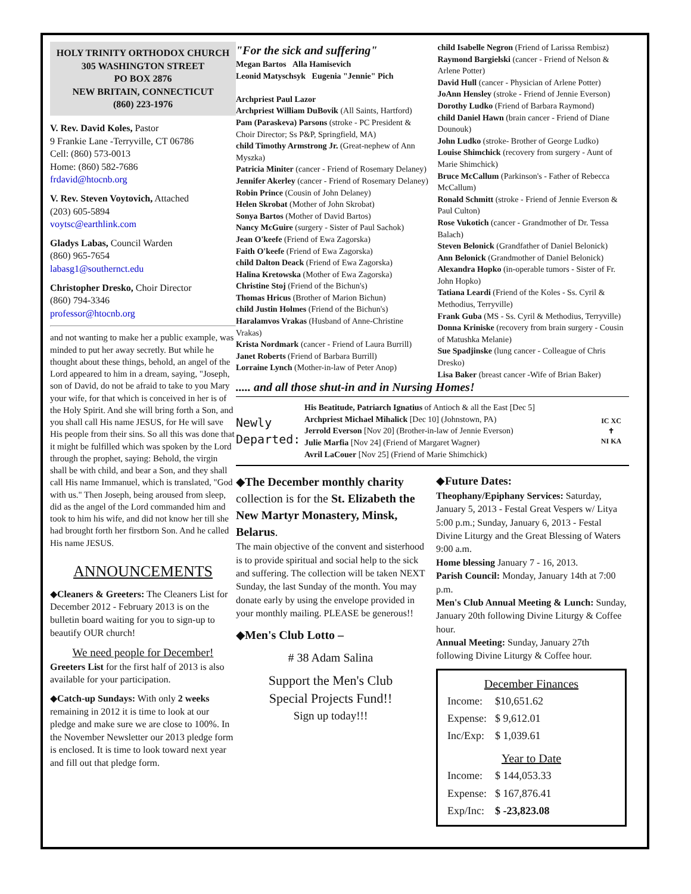HOLY TRINITY ORTHODOX CHURCH
305 WASHINGTON STREET
PO BOX 2876
NEW BRITAIN, CONNECTICUT
(860) 223-1976
V. Rev. David Koles, Pastor
9 Frankie Lane -Terryville, CT 06786
Cell: (860) 573-0013
Home: (860) 582-7686
frdavid@htocnb.org
V. Rev. Steven Voytovich, Attached
(203) 605-5894
voytsc@earthlink.com
Gladys Labas, Council Warden
(860) 965-7654
labasg1@southernct.edu
Christopher Dresko, Choir Director
(860) 794-3346
professor@htocnb.org
and not wanting to make her a public example, was minded to put her away secretly. But while he thought about these things, behold, an angel of the Lord appeared to him in a dream, saying, "Joseph, son of David, do not be afraid to take to you Mary your wife, for that which is conceived in her is of the Holy Spirit. And she will bring forth a Son, and you shall call His name JESUS, for He will save His people from their sins. So all this was done that it might be fulfilled which was spoken by the Lord through the prophet, saying: Behold, the virgin shall be with child, and bear a Son, and they shall call His name Immanuel, which is translated, "God with us." Then Joseph, being aroused from sleep, did as the angel of the Lord commanded him and took to him his wife, and did not know her till she had brought forth her firstborn Son. And he called His name JESUS.
ANNOUNCEMENTS
◆Cleaners & Greeters: The Cleaners List for December 2012 - February 2013 is on the bulletin board waiting for you to sign-up to beautify OUR church!
We need people for December!
Greeters List for the first half of 2013 is also available for your participation.
◆Catch-up Sundays: With only 2 weeks remaining in 2012 it is time to look at our pledge and make sure we are close to 100%. In the November Newsletter our 2013 pledge form is enclosed. It is time to look toward next year and fill out that pledge form.
"For the sick and suffering"
Megan Bartos Alla Hamisevich
Leonid Matyschsyk Eugenia "Jennie" Pich
Archpriest Paul Lazor
Archpriest William DuBovik (All Saints, Hartford)
Pam (Paraskeva) Parsons (stroke - PC President & Choir Director; Ss P&P, Springfield, MA)
child Timothy Armstrong Jr. (Great-nephew of Ann Myszka)
Patricia Miniter (cancer - Friend of Rosemary Delaney)
Jennifer Akerley (cancer - Friend of Rosemary Delaney)
Robin Prince (Cousin of John Delaney)
Helen Skrobat (Mother of John Skrobat)
Sonya Bartos (Mother of David Bartos)
Nancy McGuire (surgery - Sister of Paul Sachok)
Jean O'keefe (Friend of Ewa Zagorska)
Faith O'keefe (Friend of Ewa Zagorska)
child Dalton Deack (Friend of Ewa Zagorska)
Halina Kretowska (Mother of Ewa Zagorska)
Christine Stoj (Friend of the Bichun's)
Thomas Hricus (Brother of Marion Bichun)
child Justin Holmes (Friend of the Bichun's)
Haralamvos Vrakas (Husband of Anne-Christine Vrakas)
Krista Nordmark (cancer - Friend of Laura Burrill)
Janet Roberts (Friend of Barbara Burrill)
Lorraine Lynch (Mother-in-law of Peter Anop)
child Isabelle Negron (Friend of Larissa Rembisz)
Raymond Bargielski (cancer - Friend of Nelson & Arlene Potter)
David Hull (cancer - Physician of Arlene Potter)
JoAnn Hensley (stroke - Friend of Jennie Everson)
Dorothy Ludko (Friend of Barbara Raymond)
child Daniel Hawn (brain cancer - Friend of Diane Dounouk)
John Ludko (stroke- Brother of George Ludko)
Louise Shimchick (recovery from surgery - Aunt of Marie Shimchick)
Bruce McCallum (Parkinson's - Father of Rebecca McCallum)
Ronald Schmitt (stroke - Friend of Jennie Everson & Paul Culton)
Rose Vukotich (cancer - Grandmother of Dr. Tessa Balach)
Steven Belonick (Grandfather of Daniel Belonick)
Ann Belonick (Grandmother of Daniel Belonick)
Alexandra Hopko (in-operable tumors - Sister of Fr. John Hopko)
Tatiana Leardi (Friend of the Koles - Ss. Cyril & Methodius, Terryville)
Frank Guba (MS - Ss. Cyril & Methodius, Terryville)
Donna Kriniske (recovery from brain surgery - Cousin of Matushka Melanie)
Sue Spadjinske (lung cancer - Colleague of Chris Dresko)
Lisa Baker (breast cancer -Wife of Brian Baker)
..... and all those shut-in and in Nursing Homes!
Newly Departed:
His Beatitude, Patriarch Ignatius of Antioch & all the East [Dec 5]
Archpriest Michael Mihalick [Dec 10] (Johnstown, PA)
Jerrold Everson [Nov 20] (Brother-in-law of Jennie Everson)
Julie Marfia [Nov 24] (Friend of Margaret Wagner)
Avril LaCouer [Nov 25] (Friend of Marie Shimchick)
IC XC
✝
NI KA
◆The December monthly charity collection is for the St. Elizabeth the New Martyr Monastery, Minsk, Belarus.
The main objective of the convent and sisterhood is to provide spiritual and social help to the sick and suffering. The collection will be taken NEXT Sunday, the last Sunday of the month. You may donate early by using the envelope provided in your monthly mailing. PLEASE be generous!!
◆Men's Club Lotto –
# 38 Adam Salina
Support the Men's Club
Special Projects Fund!!
Sign up today!!!
◆Future Dates:
Theophany/Epiphany Services: Saturday, January 5, 2013 - Festal Great Vespers w/ Litya 5:00 p.m.; Sunday, January 6, 2013 - Festal Divine Liturgy and the Great Blessing of Waters 9:00 a.m.
Home blessing January 7 - 16, 2013.
Parish Council: Monday, January 14th at 7:00 p.m.
Men's Club Annual Meeting & Lunch: Sunday, January 20th following Divine Liturgy & Coffee hour.
Annual Meeting: Sunday, January 27th following Divine Liturgy & Coffee hour.
December Finances
| Income: | $10,651.62 |
| Expense: | $ 9,612.01 |
| Inc/Exp: | $ 1,039.61 |
Year to Date
| Income: | $ 144,053.33 |
| Expense: | $ 167,876.41 |
| Exp/Inc: | $ -23,823.08 |